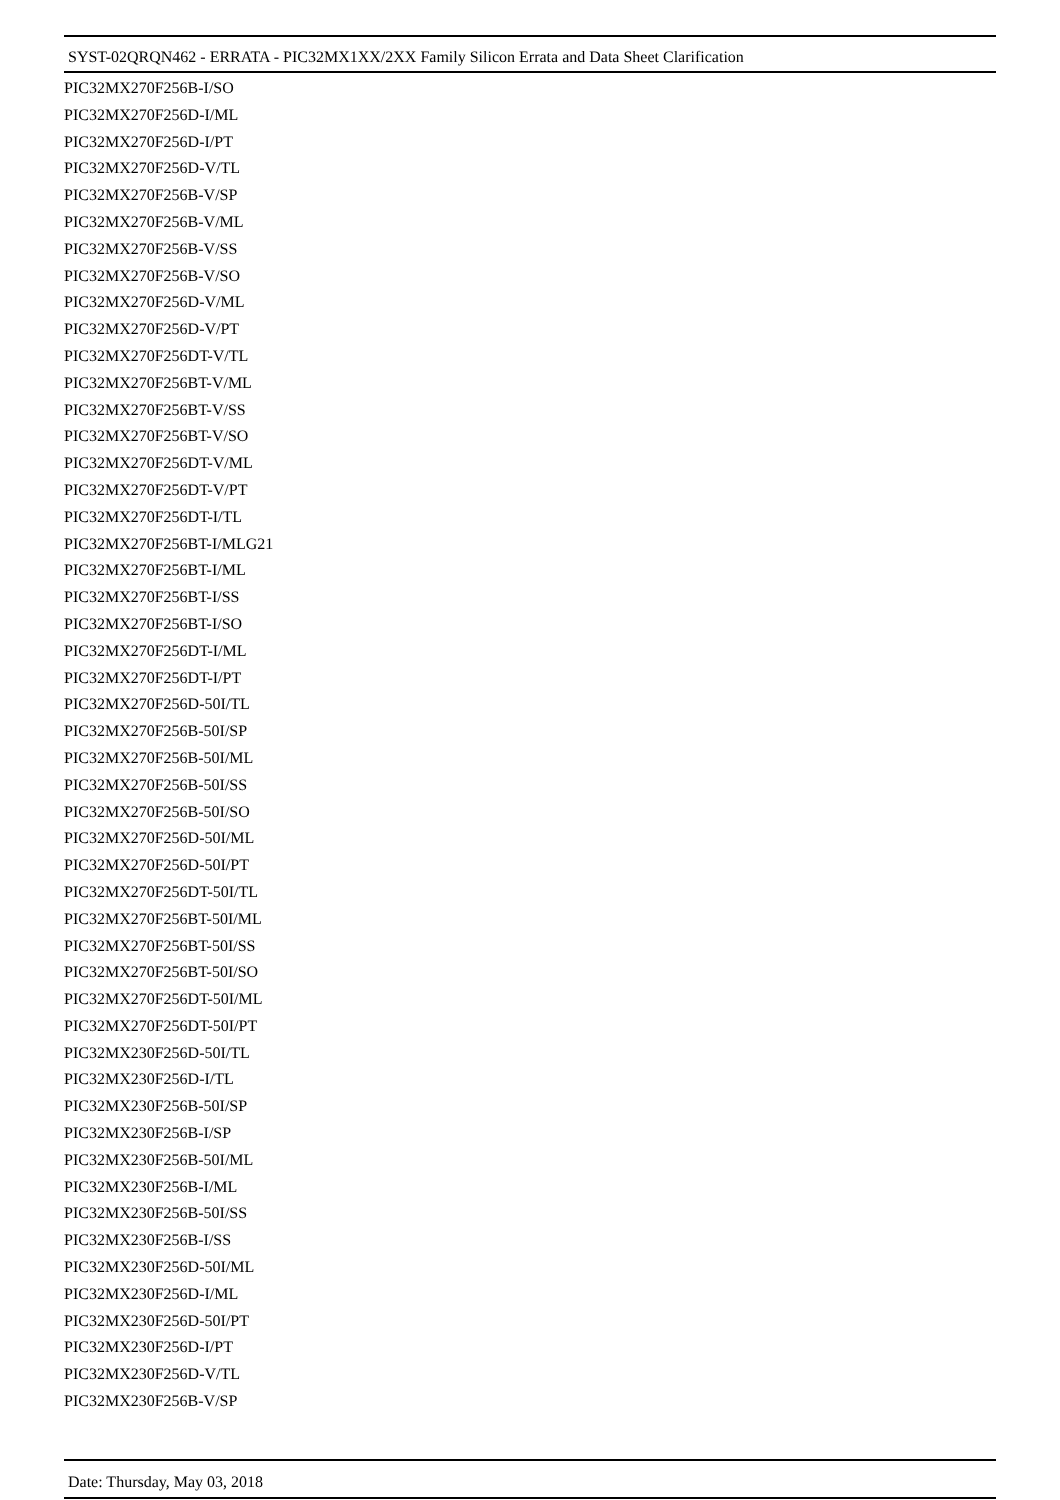SYST-02QRQN462 - ERRATA - PIC32MX1XX/2XX Family Silicon Errata and Data Sheet Clarification
PIC32MX270F256B-I/SO
PIC32MX270F256D-I/ML
PIC32MX270F256D-I/PT
PIC32MX270F256D-V/TL
PIC32MX270F256B-V/SP
PIC32MX270F256B-V/ML
PIC32MX270F256B-V/SS
PIC32MX270F256B-V/SO
PIC32MX270F256D-V/ML
PIC32MX270F256D-V/PT
PIC32MX270F256DT-V/TL
PIC32MX270F256BT-V/ML
PIC32MX270F256BT-V/SS
PIC32MX270F256BT-V/SO
PIC32MX270F256DT-V/ML
PIC32MX270F256DT-V/PT
PIC32MX270F256DT-I/TL
PIC32MX270F256BT-I/MLG21
PIC32MX270F256BT-I/ML
PIC32MX270F256BT-I/SS
PIC32MX270F256BT-I/SO
PIC32MX270F256DT-I/ML
PIC32MX270F256DT-I/PT
PIC32MX270F256D-50I/TL
PIC32MX270F256B-50I/SP
PIC32MX270F256B-50I/ML
PIC32MX270F256B-50I/SS
PIC32MX270F256B-50I/SO
PIC32MX270F256D-50I/ML
PIC32MX270F256D-50I/PT
PIC32MX270F256DT-50I/TL
PIC32MX270F256BT-50I/ML
PIC32MX270F256BT-50I/SS
PIC32MX270F256BT-50I/SO
PIC32MX270F256DT-50I/ML
PIC32MX270F256DT-50I/PT
PIC32MX230F256D-50I/TL
PIC32MX230F256D-I/TL
PIC32MX230F256B-50I/SP
PIC32MX230F256B-I/SP
PIC32MX230F256B-50I/ML
PIC32MX230F256B-I/ML
PIC32MX230F256B-50I/SS
PIC32MX230F256B-I/SS
PIC32MX230F256D-50I/ML
PIC32MX230F256D-I/ML
PIC32MX230F256D-50I/PT
PIC32MX230F256D-I/PT
PIC32MX230F256D-V/TL
PIC32MX230F256B-V/SP
Date: Thursday, May 03, 2018